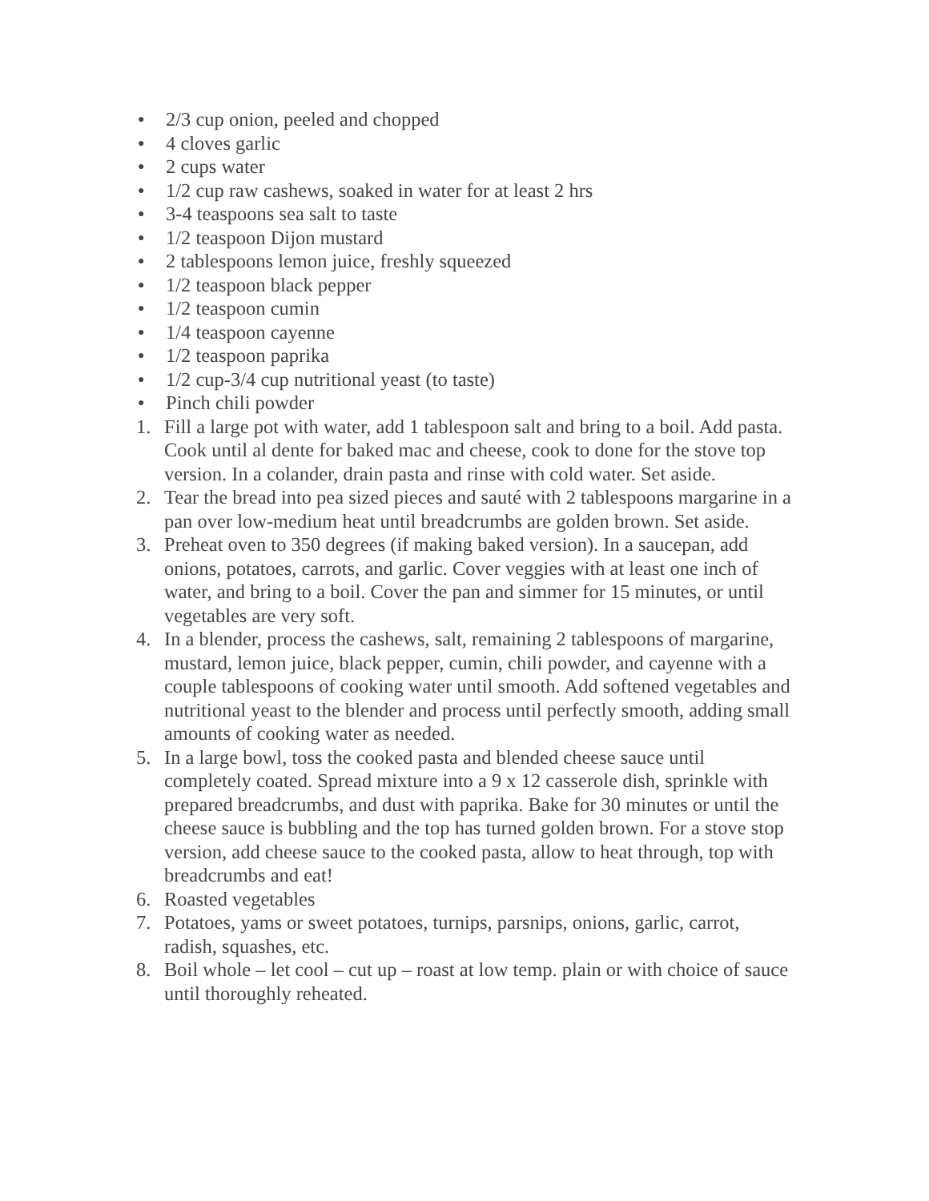● 2/3 cup onion, peeled and chopped
● 4 cloves garlic
● 2 cups water
● 1/2 cup raw cashews, soaked in water for at least 2 hrs
● 3-4 teaspoons sea salt to taste
● 1/2 teaspoon Dijon mustard
● 2 tablespoons lemon juice, freshly squeezed
● 1/2 teaspoon black pepper
● 1/2 teaspoon cumin
● 1/4 teaspoon cayenne
● 1/2 teaspoon paprika
● 1/2 cup-3/4 cup nutritional yeast (to taste)
● Pinch chili powder
1. Fill a large pot with water, add 1 tablespoon salt and bring to a boil. Add pasta. Cook until al dente for baked mac and cheese, cook to done for the stove top version. In a colander, drain pasta and rinse with cold water. Set aside.
2. Tear the bread into pea sized pieces and sauté with 2 tablespoons margarine in a pan over low-medium heat until breadcrumbs are golden brown. Set aside.
3. Preheat oven to 350 degrees (if making baked version). In a saucepan, add onions, potatoes, carrots, and garlic. Cover veggies with at least one inch of water, and bring to a boil. Cover the pan and simmer for 15 minutes, or until vegetables are very soft.
4. In a blender, process the cashews, salt, remaining 2 tablespoons of margarine, mustard, lemon juice, black pepper, cumin, chili powder, and cayenne with a couple tablespoons of cooking water until smooth. Add softened vegetables and nutritional yeast to the blender and process until perfectly smooth, adding small amounts of cooking water as needed.
5. In a large bowl, toss the cooked pasta and blended cheese sauce until completely coated. Spread mixture into a 9 x 12 casserole dish, sprinkle with prepared breadcrumbs, and dust with paprika. Bake for 30 minutes or until the cheese sauce is bubbling and the top has turned golden brown. For a stove stop version, add cheese sauce to the cooked pasta, allow to heat through, top with breadcrumbs and eat!
6. Roasted vegetables
7. Potatoes, yams or sweet potatoes, turnips, parsnips, onions, garlic, carrot, radish, squashes, etc.
8. Boil whole – let cool – cut up – roast at low temp. plain or with choice of sauce until thoroughly reheated.